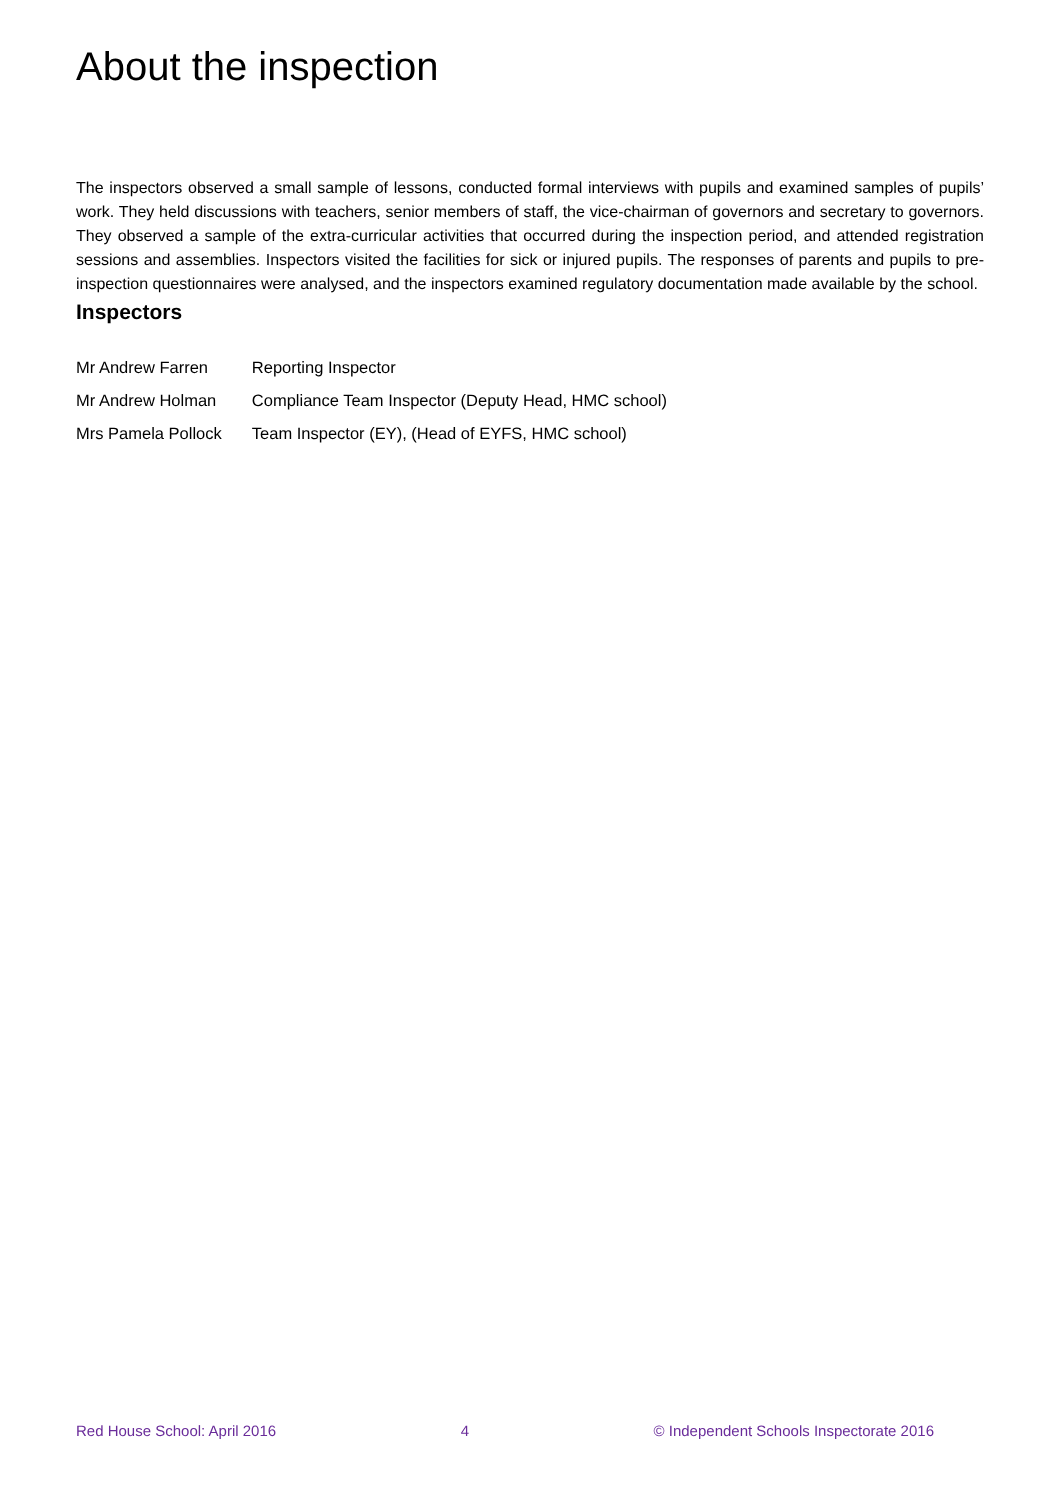About the inspection
The inspectors observed a small sample of lessons, conducted formal interviews with pupils and examined samples of pupils’ work. They held discussions with teachers, senior members of staff, the vice-chairman of governors and secretary to governors. They observed a sample of the extra-curricular activities that occurred during the inspection period, and attended registration sessions and assemblies. Inspectors visited the facilities for sick or injured pupils. The responses of parents and pupils to pre-inspection questionnaires were analysed, and the inspectors examined regulatory documentation made available by the school.
Inspectors
| Mr Andrew Farren | Reporting Inspector |
| Mr Andrew Holman | Compliance Team Inspector (Deputy Head, HMC school) |
| Mrs Pamela Pollock | Team Inspector (EY), (Head of EYFS, HMC school) |
Red House School: April 2016 4 © Independent Schools Inspectorate 2016